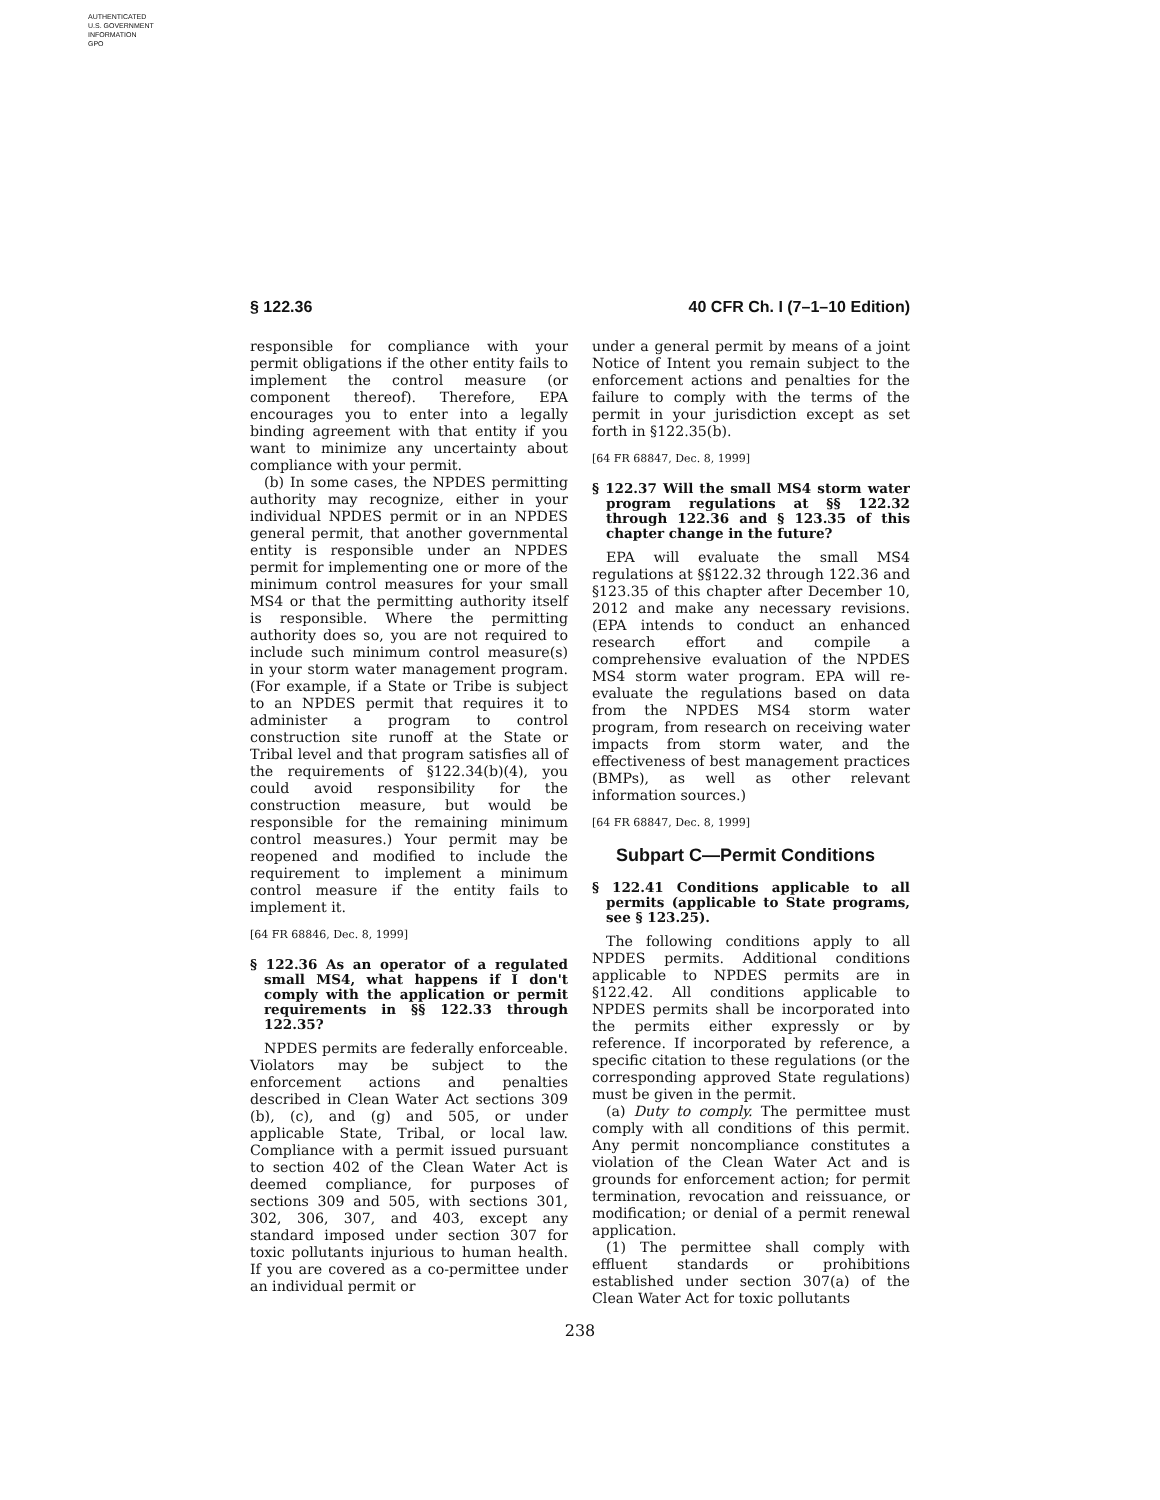AUTHENTICATED
U.S. GOVERNMENT
INFORMATION
GPO
§ 122.36 40 CFR Ch. I (7–1–10 Edition)
responsible for compliance with your permit obligations if the other entity fails to implement the control measure (or component thereof). Therefore, EPA encourages you to enter into a legally binding agreement with that entity if you want to minimize any uncertainty about compliance with your permit.
(b) In some cases, the NPDES permitting authority may recognize, either in your individual NPDES permit or in an NPDES general permit, that another governmental entity is responsible under an NPDES permit for implementing one or more of the minimum control measures for your small MS4 or that the permitting authority itself is responsible. Where the permitting authority does so, you are not required to include such minimum control measure(s) in your storm water management program. (For example, if a State or Tribe is subject to an NPDES permit that requires it to administer a program to control construction site runoff at the State or Tribal level and that program satisfies all of the requirements of §122.34(b)(4), you could avoid responsibility for the construction measure, but would be responsible for the remaining minimum control measures.) Your permit may be reopened and modified to include the requirement to implement a minimum control measure if the entity fails to implement it.
[64 FR 68846, Dec. 8, 1999]
§ 122.36 As an operator of a regulated small MS4, what happens if I don't comply with the application or permit requirements in §§ 122.33 through 122.35?
NPDES permits are federally enforceable. Violators may be subject to the enforcement actions and penalties described in Clean Water Act sections 309 (b), (c), and (g) and 505, or under applicable State, Tribal, or local law. Compliance with a permit issued pursuant to section 402 of the Clean Water Act is deemed compliance, for purposes of sections 309 and 505, with sections 301, 302, 306, 307, and 403, except any standard imposed under section 307 for toxic pollutants injurious to human health. If you are covered as a co-permittee under an individual permit or
under a general permit by means of a joint Notice of Intent you remain subject to the enforcement actions and penalties for the failure to comply with the terms of the permit in your jurisdiction except as set forth in §122.35(b).
[64 FR 68847, Dec. 8, 1999]
§ 122.37 Will the small MS4 storm water program regulations at §§ 122.32 through 122.36 and § 123.35 of this chapter change in the future?
EPA will evaluate the small MS4 regulations at §§122.32 through 122.36 and §123.35 of this chapter after December 10, 2012 and make any necessary revisions. (EPA intends to conduct an enhanced research effort and compile a comprehensive evaluation of the NPDES MS4 storm water program. EPA will re-evaluate the regulations based on data from the NPDES MS4 storm water program, from research on receiving water impacts from storm water, and the effectiveness of best management practices (BMPs), as well as other relevant information sources.)
[64 FR 68847, Dec. 8, 1999]
Subpart C—Permit Conditions
§ 122.41 Conditions applicable to all permits (applicable to State programs, see § 123.25).
The following conditions apply to all NPDES permits. Additional conditions applicable to NPDES permits are in §122.42. All conditions applicable to NPDES permits shall be incorporated into the permits either expressly or by reference. If incorporated by reference, a specific citation to these regulations (or the corresponding approved State regulations) must be given in the permit.
(a) Duty to comply. The permittee must comply with all conditions of this permit. Any permit noncompliance constitutes a violation of the Clean Water Act and is grounds for enforcement action; for permit termination, revocation and reissuance, or modification; or denial of a permit renewal application.
(1) The permittee shall comply with effluent standards or prohibitions established under section 307(a) of the Clean Water Act for toxic pollutants
238